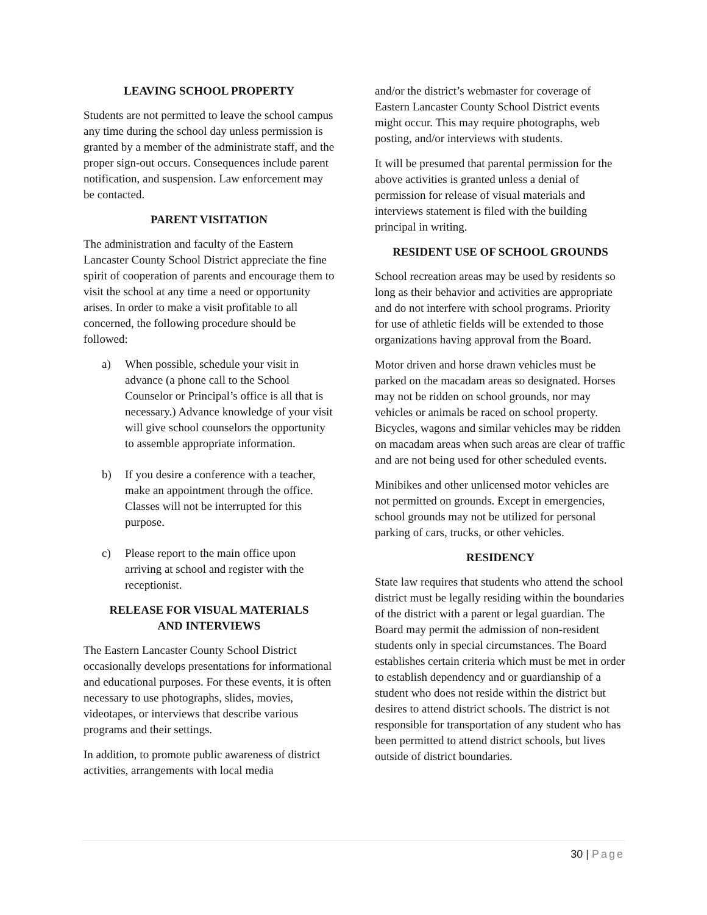LEAVING SCHOOL PROPERTY
Students are not permitted to leave the school campus any time during the school day unless permission is granted by a member of the administrate staff, and the proper sign-out occurs. Consequences include parent notification, and suspension. Law enforcement may be contacted.
PARENT VISITATION
The administration and faculty of the Eastern Lancaster County School District appreciate the fine spirit of cooperation of parents and encourage them to visit the school at any time a need or opportunity arises. In order to make a visit profitable to all concerned, the following procedure should be followed:
a) When possible, schedule your visit in advance (a phone call to the School Counselor or Principal’s office is all that is necessary.) Advance knowledge of your visit will give school counselors the opportunity to assemble appropriate information.
b) If you desire a conference with a teacher, make an appointment through the office. Classes will not be interrupted for this purpose.
c) Please report to the main office upon arriving at school and register with the receptionist.
RELEASE FOR VISUAL MATERIALS
AND INTERVIEWS
The Eastern Lancaster County School District occasionally develops presentations for informational and educational purposes. For these events, it is often necessary to use photographs, slides, movies, videotapes, or interviews that describe various programs and their settings.
In addition, to promote public awareness of district activities, arrangements with local media
and/or the district’s webmaster for coverage of Eastern Lancaster County School District events might occur. This may require photographs, web posting, and/or interviews with students.
It will be presumed that parental permission for the above activities is granted unless a denial of permission for release of visual materials and interviews statement is filed with the building principal in writing.
RESIDENT USE OF SCHOOL GROUNDS
School recreation areas may be used by residents so long as their behavior and activities are appropriate and do not interfere with school programs. Priority for use of athletic fields will be extended to those organizations having approval from the Board.
Motor driven and horse drawn vehicles must be parked on the macadam areas so designated. Horses may not be ridden on school grounds, nor may vehicles or animals be raced on school property. Bicycles, wagons and similar vehicles may be ridden on macadam areas when such areas are clear of traffic and are not being used for other scheduled events.
Minibikes and other unlicensed motor vehicles are not permitted on grounds. Except in emergencies, school grounds may not be utilized for personal parking of cars, trucks, or other vehicles.
RESIDENCY
State law requires that students who attend the school district must be legally residing within the boundaries of the district with a parent or legal guardian. The Board may permit the admission of non-resident students only in special circumstances. The Board establishes certain criteria which must be met in order to establish dependency and or guardianship of a student who does not reside within the district but desires to attend district schools. The district is not responsible for transportation of any student who has been permitted to attend district schools, but lives outside of district boundaries.
30 | Page